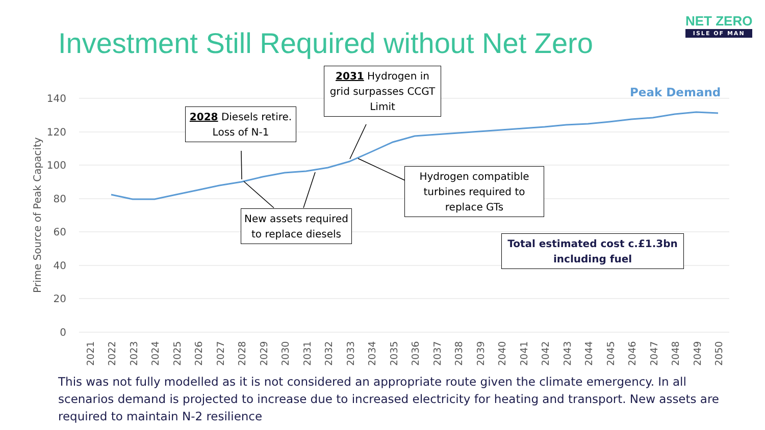Investment Still Required without Net Zero
NET ZERO
ISLE OF MAN
140
120
100
80
60
40
20
0
Prime Source of Peak Capacity
Peak Demand
2021
2022
2023
2024
2025
2026
2027
2028
2029
2030
2031
2032
2033
2034
2035
2036
2037
2038
2039
2040
2041
2042
2043
2044
2045
2046
2047
2048
2049
2050
2028 Diesels retire. Loss of N-1
2031 Hydrogen in grid surpasses CCGT Limit
New assets required to replace diesels
Hydrogen compatible turbines required to replace GTs
Total estimated cost c.£1.3bn including fuel
This was not fully modelled as it is not considered an appropriate route given the climate emergency. In all scenarios demand is projected to increase due to increased electricity for heating and transport. New assets are required to maintain N-2 resilience